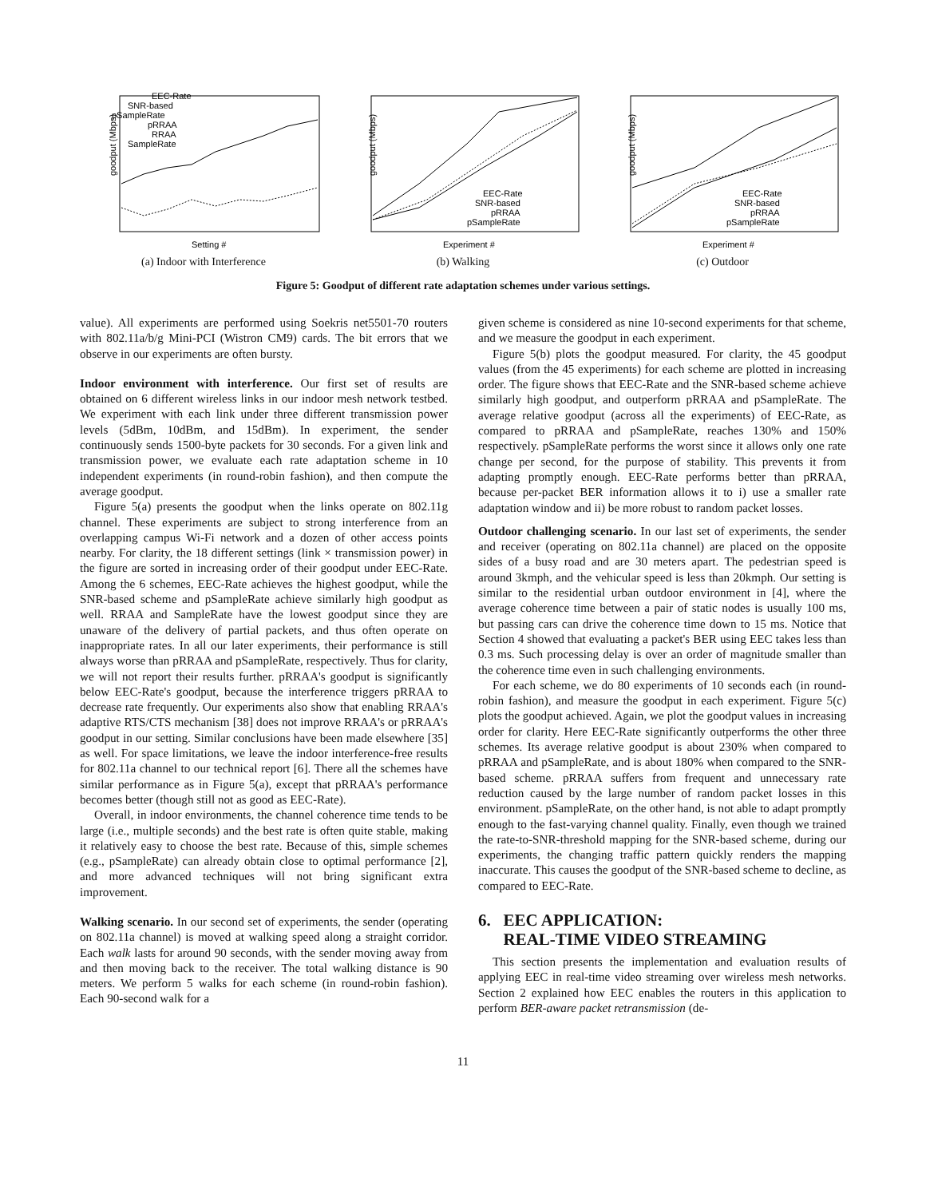goodput (Mbps)
EEC-Rate
SNR-based
pSampleRate
pRRAA
RRAA
SampleRate
Setting #
(a) Indoor with Interference
goodput (Mbps)
EEC-Rate
SNR-based
pRRAA
pSampleRate
Experiment #
(b) Walking
goodput (Mbps)
EEC-Rate
SNR-based
pRRAA
pSampleRate
Experiment #
(c) Outdoor
Figure 5: Goodput of different rate adaptation schemes under various settings.
value). All experiments are performed using Soekris net5501-70 routers with 802.11a/b/g Mini-PCI (Wistron CM9) cards. The bit errors that we observe in our experiments are often bursty.
Indoor environment with interference. Our first set of results are obtained on 6 different wireless links in our indoor mesh network testbed. We experiment with each link under three different transmission power levels (5dBm, 10dBm, and 15dBm). In experiment, the sender continuously sends 1500-byte packets for 30 seconds. For a given link and transmission power, we evaluate each rate adaptation scheme in 10 independent experiments (in round-robin fashion), and then compute the average goodput.
Figure 5(a) presents the goodput when the links operate on 802.11g channel. These experiments are subject to strong interference from an overlapping campus Wi-Fi network and a dozen of other access points nearby. For clarity, the 18 different settings (link × transmission power) in the figure are sorted in increasing order of their goodput under EEC-Rate. Among the 6 schemes, EEC-Rate achieves the highest goodput, while the SNR-based scheme and pSampleRate achieve similarly high goodput as well. RRAA and SampleRate have the lowest goodput since they are unaware of the delivery of partial packets, and thus often operate on inappropriate rates. In all our later experiments, their performance is still always worse than pRRAA and pSampleRate, respectively. Thus for clarity, we will not report their results further. pRRAA's goodput is significantly below EEC-Rate's goodput, because the interference triggers pRRAA to decrease rate frequently. Our experiments also show that enabling RRAA's adaptive RTS/CTS mechanism [38] does not improve RRAA's or pRRAA's goodput in our setting. Similar conclusions have been made elsewhere [35] as well. For space limitations, we leave the indoor interference-free results for 802.11a channel to our technical report [6]. There all the schemes have similar performance as in Figure 5(a), except that pRRAA's performance becomes better (though still not as good as EEC-Rate).
Overall, in indoor environments, the channel coherence time tends to be large (i.e., multiple seconds) and the best rate is often quite stable, making it relatively easy to choose the best rate. Because of this, simple schemes (e.g., pSampleRate) can already obtain close to optimal performance [2], and more advanced techniques will not bring significant extra improvement.
Walking scenario. In our second set of experiments, the sender (operating on 802.11a channel) is moved at walking speed along a straight corridor. Each walk lasts for around 90 seconds, with the sender moving away from and then moving back to the receiver. The total walking distance is 90 meters. We perform 5 walks for each scheme (in round-robin fashion). Each 90-second walk for a
given scheme is considered as nine 10-second experiments for that scheme, and we measure the goodput in each experiment.
Figure 5(b) plots the goodput measured. For clarity, the 45 goodput values (from the 45 experiments) for each scheme are plotted in increasing order. The figure shows that EEC-Rate and the SNR-based scheme achieve similarly high goodput, and outperform pRRAA and pSampleRate. The average relative goodput (across all the experiments) of EEC-Rate, as compared to pRRAA and pSampleRate, reaches 130% and 150% respectively. pSampleRate performs the worst since it allows only one rate change per second, for the purpose of stability. This prevents it from adapting promptly enough. EEC-Rate performs better than pRRAA, because per-packet BER information allows it to i) use a smaller rate adaptation window and ii) be more robust to random packet losses.
Outdoor challenging scenario. In our last set of experiments, the sender and receiver (operating on 802.11a channel) are placed on the opposite sides of a busy road and are 30 meters apart. The pedestrian speed is around 3kmph, and the vehicular speed is less than 20kmph. Our setting is similar to the residential urban outdoor environment in [4], where the average coherence time between a pair of static nodes is usually 100 ms, but passing cars can drive the coherence time down to 15 ms. Notice that Section 4 showed that evaluating a packet's BER using EEC takes less than 0.3 ms. Such processing delay is over an order of magnitude smaller than the coherence time even in such challenging environments.
For each scheme, we do 80 experiments of 10 seconds each (in round-robin fashion), and measure the goodput in each experiment. Figure 5(c) plots the goodput achieved. Again, we plot the goodput values in increasing order for clarity. Here EEC-Rate significantly outperforms the other three schemes. Its average relative goodput is about 230% when compared to pRRAA and pSampleRate, and is about 180% when compared to the SNR-based scheme. pRRAA suffers from frequent and unnecessary rate reduction caused by the large number of random packet losses in this environment. pSampleRate, on the other hand, is not able to adapt promptly enough to the fast-varying channel quality. Finally, even though we trained the rate-to-SNR-threshold mapping for the SNR-based scheme, during our experiments, the changing traffic pattern quickly renders the mapping inaccurate. This causes the goodput of the SNR-based scheme to decline, as compared to EEC-Rate.
6. EEC APPLICATION:
REAL-TIME VIDEO STREAMING
This section presents the implementation and evaluation results of applying EEC in real-time video streaming over wireless mesh networks. Section 2 explained how EEC enables the routers in this application to perform BER-aware packet retransmission (de-
11